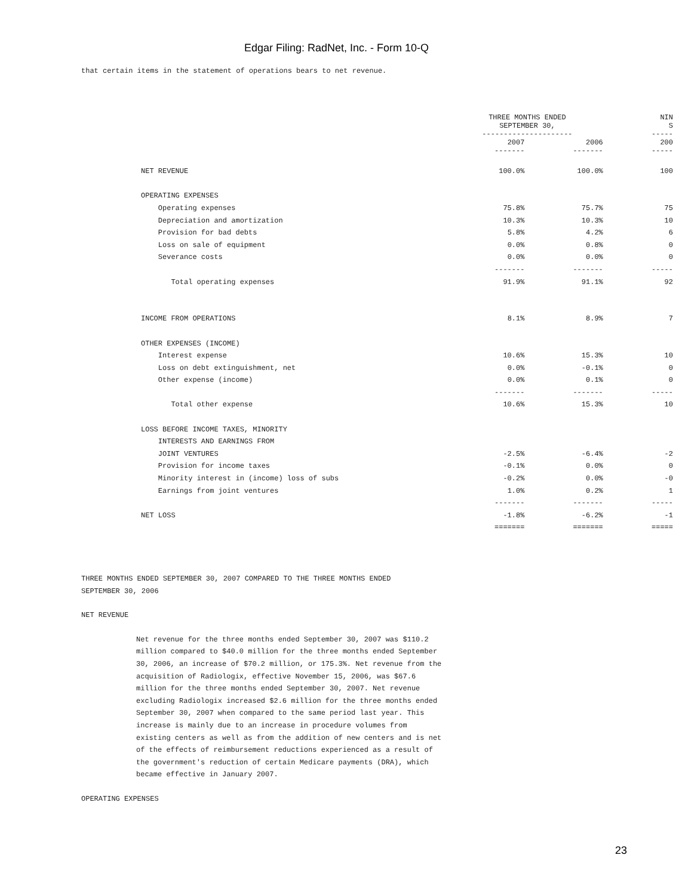Edgar Filing: RadNet, Inc. - Form 10-Q
that certain items in the statement of operations bears to net revenue.
| | THREE MONTHS ENDED SEPTEMBER 30, --------------------- | | NIN S ----- |
| --- | --- | --- | --- |
| | 2007 ------- | 2006 ------- | 200 ----- |
| NET REVENUE | 100.0% | 100.0% | 100 |
| OPERATING EXPENSES | | | |
| Operating expenses | 75.8% | 75.7% | 75 |
| Depreciation and amortization | 10.3% | 10.3% | 10 |
| Provision for bad debts | 5.8% | 4.2% | 6 |
| Loss on sale of equipment | 0.0% | 0.8% | 0 |
| Severance costs | 0.0% | 0.0% | 0 |
| | ------- | ------- | ----- |
| Total operating expenses | 91.9% | 91.1% | 92 |
| INCOME FROM OPERATIONS | 8.1% | 8.9% | 7 |
| OTHER EXPENSES (INCOME) | | | |
| Interest expense | 10.6% | 15.3% | 10 |
| Loss on debt extinguishment, net | 0.0% | -0.1% | 0 |
| Other expense (income) | 0.0% | 0.1% | 0 |
| | ------- | ------- | ----- |
| Total other expense | 10.6% | 15.3% | 10 |
| LOSS BEFORE INCOME TAXES, MINORITY | | | |
| INTERESTS AND EARNINGS FROM | | | |
| JOINT VENTURES | -2.5% | -6.4% | -2 |
| Provision for income taxes | -0.1% | 0.0% | 0 |
| Minority interest in (income) loss of subs | -0.2% | 0.0% | -0 |
| Earnings from joint ventures | 1.0% | 0.2% | 1 |
| | ------- | ------- | ----- |
| NET LOSS | -1.8% | -6.2% | -1 |
| | ======= | ======= | ===== |
THREE MONTHS ENDED SEPTEMBER 30, 2007 COMPARED TO THE THREE MONTHS ENDED SEPTEMBER 30, 2006
NET REVENUE
Net revenue for the three months ended September 30, 2007 was $110.2 million compared to $40.0 million for the three months ended September 30, 2006, an increase of $70.2 million, or 175.3%. Net revenue from the acquisition of Radiologix, effective November 15, 2006, was $67.6 million for the three months ended September 30, 2007. Net revenue excluding Radiologix increased $2.6 million for the three months ended September 30, 2007 when compared to the same period last year. This increase is mainly due to an increase in procedure volumes from existing centers as well as from the addition of new centers and is net of the effects of reimbursement reductions experienced as a result of the government's reduction of certain Medicare payments (DRA), which became effective in January 2007.
OPERATING EXPENSES
23